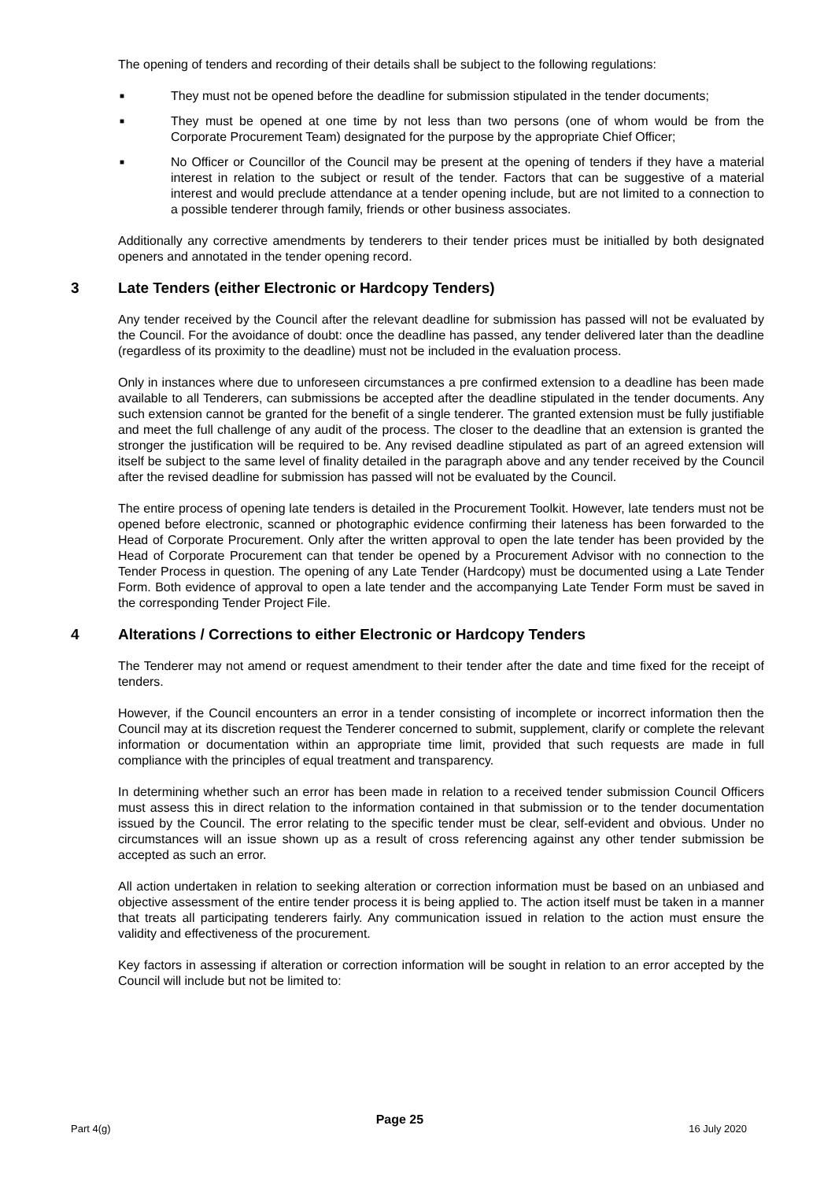The opening of tenders and recording of their details shall be subject to the following regulations:
■ They must not be opened before the deadline for submission stipulated in the tender documents;
■ They must be opened at one time by not less than two persons (one of whom would be from the Corporate Procurement Team) designated for the purpose by the appropriate Chief Officer;
■ No Officer or Councillor of the Council may be present at the opening of tenders if they have a material interest in relation to the subject or result of the tender. Factors that can be suggestive of a material interest and would preclude attendance at a tender opening include, but are not limited to a connection to a possible tenderer through family, friends or other business associates.
Additionally any corrective amendments by tenderers to their tender prices must be initialled by both designated openers and annotated in the tender opening record.
3 Late Tenders (either Electronic or Hardcopy Tenders)
Any tender received by the Council after the relevant deadline for submission has passed will not be evaluated by the Council. For the avoidance of doubt: once the deadline has passed, any tender delivered later than the deadline (regardless of its proximity to the deadline) must not be included in the evaluation process.
Only in instances where due to unforeseen circumstances a pre confirmed extension to a deadline has been made available to all Tenderers, can submissions be accepted after the deadline stipulated in the tender documents. Any such extension cannot be granted for the benefit of a single tenderer. The granted extension must be fully justifiable and meet the full challenge of any audit of the process. The closer to the deadline that an extension is granted the stronger the justification will be required to be. Any revised deadline stipulated as part of an agreed extension will itself be subject to the same level of finality detailed in the paragraph above and any tender received by the Council after the revised deadline for submission has passed will not be evaluated by the Council.
The entire process of opening late tenders is detailed in the Procurement Toolkit. However, late tenders must not be opened before electronic, scanned or photographic evidence confirming their lateness has been forwarded to the Head of Corporate Procurement. Only after the written approval to open the late tender has been provided by the Head of Corporate Procurement can that tender be opened by a Procurement Advisor with no connection to the Tender Process in question. The opening of any Late Tender (Hardcopy) must be documented using a Late Tender Form. Both evidence of approval to open a late tender and the accompanying Late Tender Form must be saved in the corresponding Tender Project File.
4 Alterations / Corrections to either Electronic or Hardcopy Tenders
The Tenderer may not amend or request amendment to their tender after the date and time fixed for the receipt of tenders.
However, if the Council encounters an error in a tender consisting of incomplete or incorrect information then the Council may at its discretion request the Tenderer concerned to submit, supplement, clarify or complete the relevant information or documentation within an appropriate time limit, provided that such requests are made in full compliance with the principles of equal treatment and transparency.
In determining whether such an error has been made in relation to a received tender submission Council Officers must assess this in direct relation to the information contained in that submission or to the tender documentation issued by the Council. The error relating to the specific tender must be clear, self-evident and obvious. Under no circumstances will an issue shown up as a result of cross referencing against any other tender submission be accepted as such an error.
All action undertaken in relation to seeking alteration or correction information must be based on an unbiased and objective assessment of the entire tender process it is being applied to. The action itself must be taken in a manner that treats all participating tenderers fairly. Any communication issued in relation to the action must ensure the validity and effectiveness of the procurement.
Key factors in assessing if alteration or correction information will be sought in relation to an error accepted by the Council will include but not be limited to:
Part 4(g) Page 25 16 July 2020